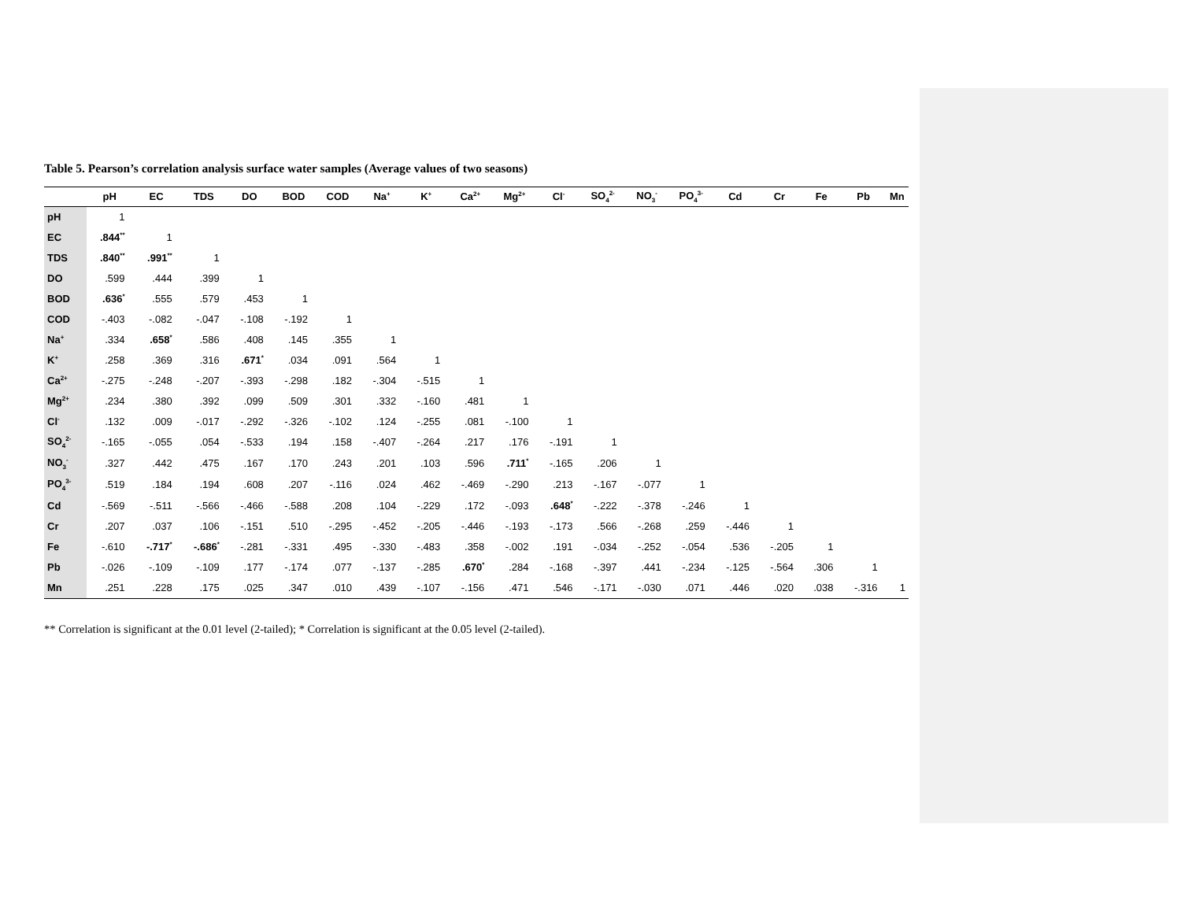Table 5. Pearson’s correlation analysis surface water samples (Average values of two seasons)
| | pH | EC | TDS | DO | BOD | COD | Na<sup>+</sup> | K<sup>+</sup> | Ca<sup>2+</sup> | Mg<sup>2+</sup> | Cl<sup>-</sup> | SO<sub>4</sub><sup>2-</sup> | NO<sub>3</sub><sup>-</sup> | PO<sub>4</sub><sup>3-</sup> | Cd | Cr | Fe | Pb | Mn |
| --- | --- | --- | --- | --- | --- | --- | --- | --- | --- | --- | --- | --- | --- | --- | --- | --- | --- | --- | --- |
| pH | 1 | | | | | | | | | | | | | | | | | | |
| EC | .844<sup>**</sup> | 1 | | | | | | | | | | | | | | | | | |
| TDS | .840<sup>**</sup> | .991<sup>**</sup> | 1 | | | | | | | | | | | | | | | | |
| DO | .599 | .444 | .399 | 1 | | | | | | | | | | | | | | | |
| BOD | .636<sup>*</sup> | .555 | .579 | .453 | 1 | | | | | | | | | | | | | | |
| COD | -.403 | -.082 | -.047 | -.108 | -.192 | 1 | | | | | | | | | | | | | |
| Na<sup>+</sup> | .334 | .658<sup>*</sup> | .586 | .408 | .145 | .355 | 1 | | | | | | | | | | | | |
| K<sup>+</sup> | .258 | .369 | .316 | .671<sup>*</sup> | .034 | .091 | .564 | 1 | | | | | | | | | | | |
| Ca<sup>2+</sup> | -.275 | -.248 | -.207 | -.393 | -.298 | .182 | -.304 | -.515 | 1 | | | | | | | | | | |
| Mg<sup>2+</sup> | .234 | .380 | .392 | .099 | .509 | .301 | .332 | -.160 | .481 | 1 | | | | | | | | | |
| Cl<sup>-</sup> | .132 | .009 | -.017 | -.292 | -.326 | -.102 | .124 | -.255 | .081 | -.100 | 1 | | | | | | | | |
| SO<sub>4</sub><sup>2-</sup> | -.165 | -.055 | .054 | -.533 | .194 | .158 | -.407 | -.264 | .217 | .176 | -.191 | 1 | | | | | | | |
| NO<sub>3</sub><sup>-</sup> | .327 | .442 | .475 | .167 | .170 | .243 | .201 | .103 | .596 | .711<sup>*</sup> | -.165 | .206 | 1 | | | | | | |
| PO<sub>4</sub><sup>3-</sup> | .519 | .184 | .194 | .608 | .207 | -.116 | .024 | .462 | -.469 | -.290 | .213 | -.167 | -.077 | 1 | | | | | |
| Cd | -.569 | -.511 | -.566 | -.466 | -.588 | .208 | .104 | -.229 | .172 | -.093 | .648<sup>*</sup> | -.222 | -.378 | -.246 | 1 | | | | |
| Cr | .207 | .037 | .106 | -.151 | .510 | -.295 | -.452 | -.205 | -.446 | -.193 | -.173 | .566 | -.268 | .259 | -.446 | 1 | | | |
| Fe | -.610 | -.717<sup>*</sup> | -.686<sup>*</sup> | -.281 | -.331 | .495 | -.330 | -.483 | .358 | -.002 | .191 | -.034 | -.252 | -.054 | .536 | -.205 | 1 | | |
| Pb | -.026 | -.109 | -.109 | .177 | -.174 | .077 | -.137 | -.285 | .670<sup>*</sup> | .284 | -.168 | -.397 | .441 | -.234 | -.125 | -.564 | .306 | 1 | |
| Mn | .251 | .228 | .175 | .025 | .347 | .010 | .439 | -.107 | -.156 | .471 | .546 | -.171 | -.030 | .071 | .446 | .020 | .038 | -.316 | 1 |
** Correlation is significant at the 0.01 level (2-tailed); * Correlation is significant at the 0.05 level (2-tailed).